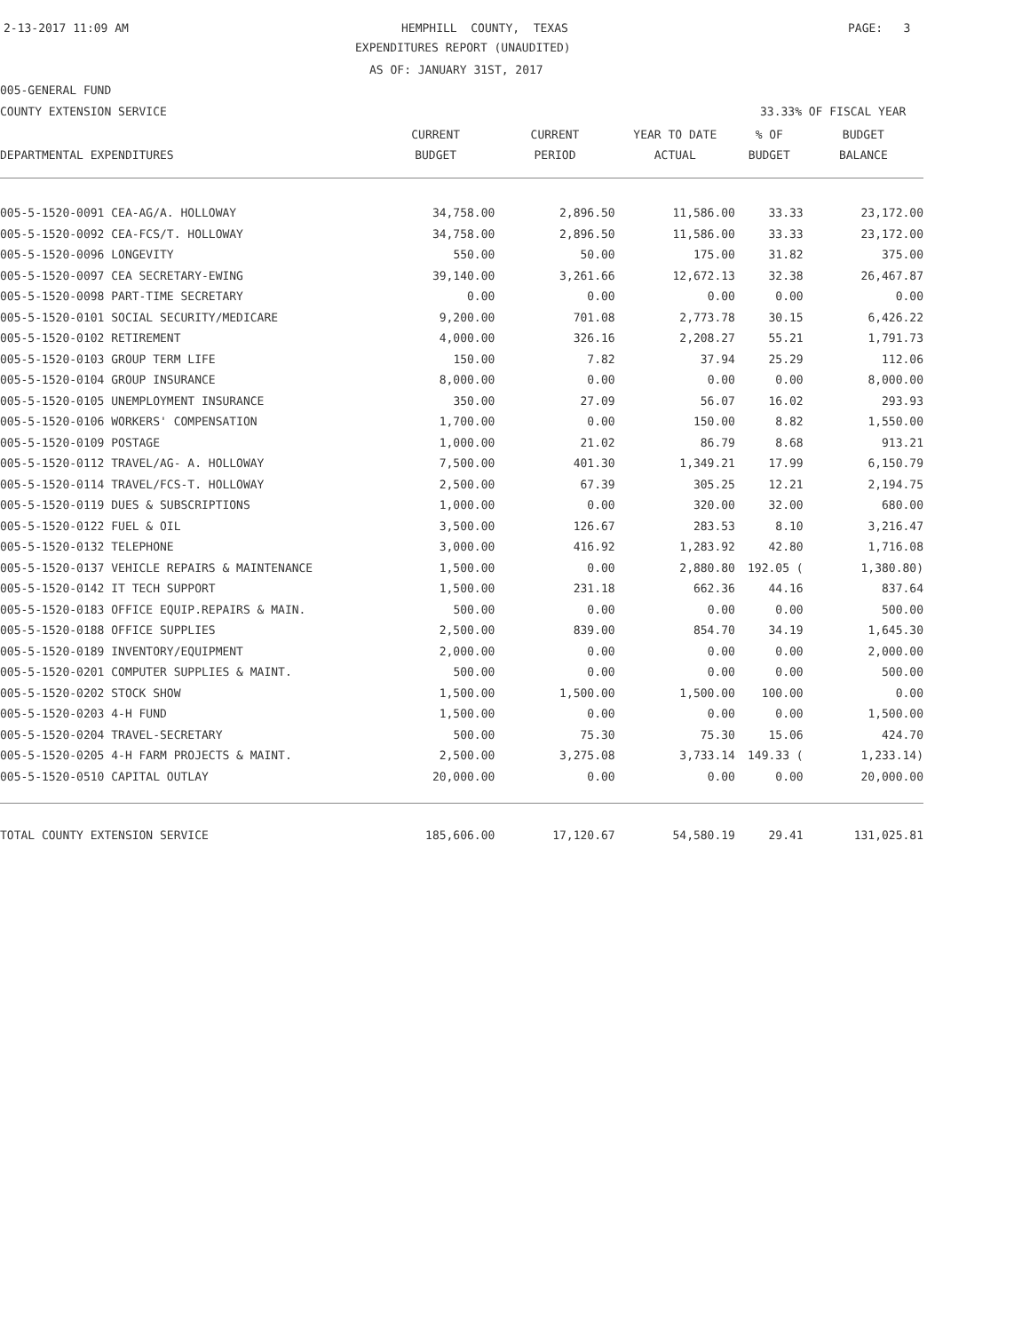2-13-2017 11:09 AM
HEMPHILL COUNTY, TEXAS
PAGE: 3
EXPENDITURES REPORT (UNAUDITED)
AS OF: JANUARY 31ST, 2017
005-GENERAL FUND
COUNTY EXTENSION SERVICE
33.33% OF FISCAL YEAR
| | CURRENT | CURRENT | YEAR TO DATE | % OF | BUDGET |
| --- | --- | --- | --- | --- | --- |
| DEPARTMENTAL EXPENDITURES | BUDGET | PERIOD | ACTUAL | BUDGET | BALANCE |
| 005-5-1520-0091 CEA-AG/A. HOLLOWAY | 34,758.00 | 2,896.50 | 11,586.00 | 33.33 | 23,172.00 |
| 005-5-1520-0092 CEA-FCS/T. HOLLOWAY | 34,758.00 | 2,896.50 | 11,586.00 | 33.33 | 23,172.00 |
| 005-5-1520-0096 LONGEVITY | 550.00 | 50.00 | 175.00 | 31.82 | 375.00 |
| 005-5-1520-0097 CEA SECRETARY-EWING | 39,140.00 | 3,261.66 | 12,672.13 | 32.38 | 26,467.87 |
| 005-5-1520-0098 PART-TIME SECRETARY | 0.00 | 0.00 | 0.00 | 0.00 | 0.00 |
| 005-5-1520-0101 SOCIAL SECURITY/MEDICARE | 9,200.00 | 701.08 | 2,773.78 | 30.15 | 6,426.22 |
| 005-5-1520-0102 RETIREMENT | 4,000.00 | 326.16 | 2,208.27 | 55.21 | 1,791.73 |
| 005-5-1520-0103 GROUP TERM LIFE | 150.00 | 7.82 | 37.94 | 25.29 | 112.06 |
| 005-5-1520-0104 GROUP INSURANCE | 8,000.00 | 0.00 | 0.00 | 0.00 | 8,000.00 |
| 005-5-1520-0105 UNEMPLOYMENT INSURANCE | 350.00 | 27.09 | 56.07 | 16.02 | 293.93 |
| 005-5-1520-0106 WORKERS' COMPENSATION | 1,700.00 | 0.00 | 150.00 | 8.82 | 1,550.00 |
| 005-5-1520-0109 POSTAGE | 1,000.00 | 21.02 | 86.79 | 8.68 | 913.21 |
| 005-5-1520-0112 TRAVEL/AG- A. HOLLOWAY | 7,500.00 | 401.30 | 1,349.21 | 17.99 | 6,150.79 |
| 005-5-1520-0114 TRAVEL/FCS-T. HOLLOWAY | 2,500.00 | 67.39 | 305.25 | 12.21 | 2,194.75 |
| 005-5-1520-0119 DUES & SUBSCRIPTIONS | 1,000.00 | 0.00 | 320.00 | 32.00 | 680.00 |
| 005-5-1520-0122 FUEL & OIL | 3,500.00 | 126.67 | 283.53 | 8.10 | 3,216.47 |
| 005-5-1520-0132 TELEPHONE | 3,000.00 | 416.92 | 1,283.92 | 42.80 | 1,716.08 |
| 005-5-1520-0137 VEHICLE REPAIRS & MAINTENANCE | 1,500.00 | 0.00 | 2,880.80 | 192.05 ( | 1,380.80) |
| 005-5-1520-0142 IT TECH SUPPORT | 1,500.00 | 231.18 | 662.36 | 44.16 | 837.64 |
| 005-5-1520-0183 OFFICE EQUIP.REPAIRS & MAIN. | 500.00 | 0.00 | 0.00 | 0.00 | 500.00 |
| 005-5-1520-0188 OFFICE SUPPLIES | 2,500.00 | 839.00 | 854.70 | 34.19 | 1,645.30 |
| 005-5-1520-0189 INVENTORY/EQUIPMENT | 2,000.00 | 0.00 | 0.00 | 0.00 | 2,000.00 |
| 005-5-1520-0201 COMPUTER SUPPLIES & MAINT. | 500.00 | 0.00 | 0.00 | 0.00 | 500.00 |
| 005-5-1520-0202 STOCK SHOW | 1,500.00 | 1,500.00 | 1,500.00 | 100.00 | 0.00 |
| 005-5-1520-0203 4-H FUND | 1,500.00 | 0.00 | 0.00 | 0.00 | 1,500.00 |
| 005-5-1520-0204 TRAVEL-SECRETARY | 500.00 | 75.30 | 75.30 | 15.06 | 424.70 |
| 005-5-1520-0205 4-H FARM PROJECTS & MAINT. | 2,500.00 | 3,275.08 | 3,733.14 | 149.33 ( | 1,233.14) |
| 005-5-1520-0510 CAPITAL OUTLAY | 20,000.00 | 0.00 | 0.00 | 0.00 | 20,000.00 |
| TOTAL COUNTY EXTENSION SERVICE | 185,606.00 | 17,120.67 | 54,580.19 | 29.41 | 131,025.81 |